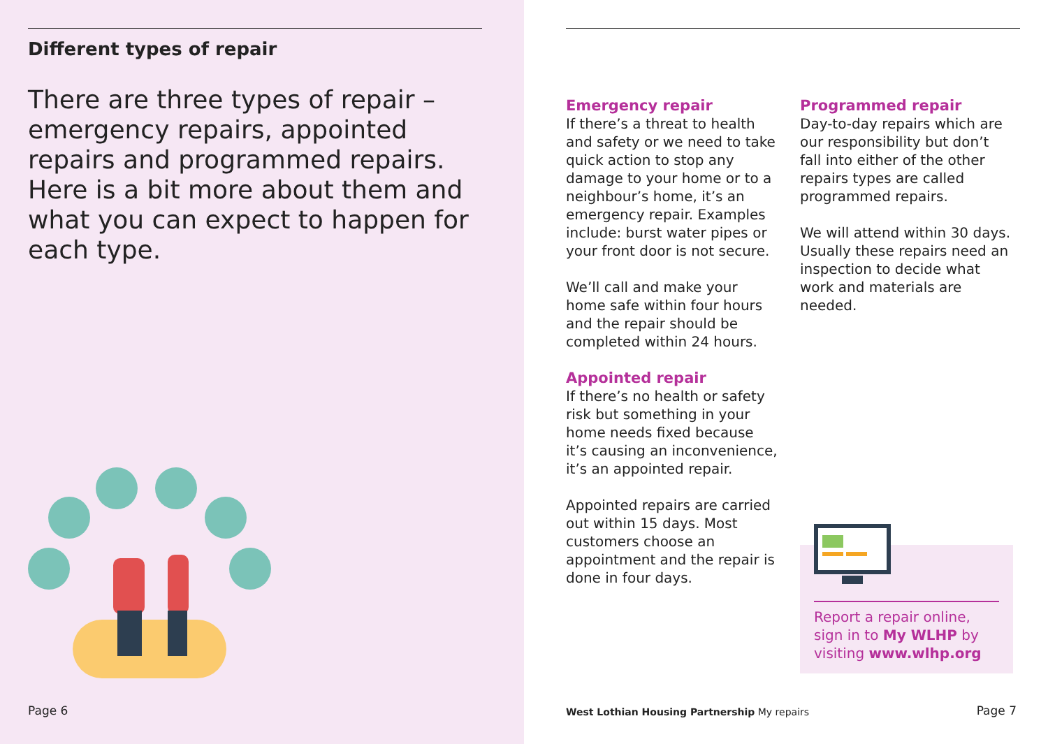Different types of repair
There are three types of repair – emergency repairs, appointed repairs and programmed repairs. Here is a bit more about them and what you can expect to happen for each type.
Page 6
Emergency repair
If there’s a threat to health and safety or we need to take quick action to stop any damage to your home or to a neighbour’s home, it’s an emergency repair. Examples include: burst water pipes or your front door is not secure.
We’ll call and make your home safe within four hours and the repair should be completed within 24 hours.
Appointed repair
If there’s no health or safety risk but something in your home needs fixed because it’s causing an inconvenience, it’s an appointed repair.
Appointed repairs are carried out within 15 days. Most customers choose an appointment and the repair is done in four days.
Programmed repair
Day-to-day repairs which are our responsibility but don’t fall into either of the other repairs types are called programmed repairs.
We will attend within 30 days. Usually these repairs need an inspection to decide what work and materials are needed.
Report a repair online, sign in to My WLHP by visiting www.wlhp.org
West Lothian Housing Partnership My repairs
Page 7